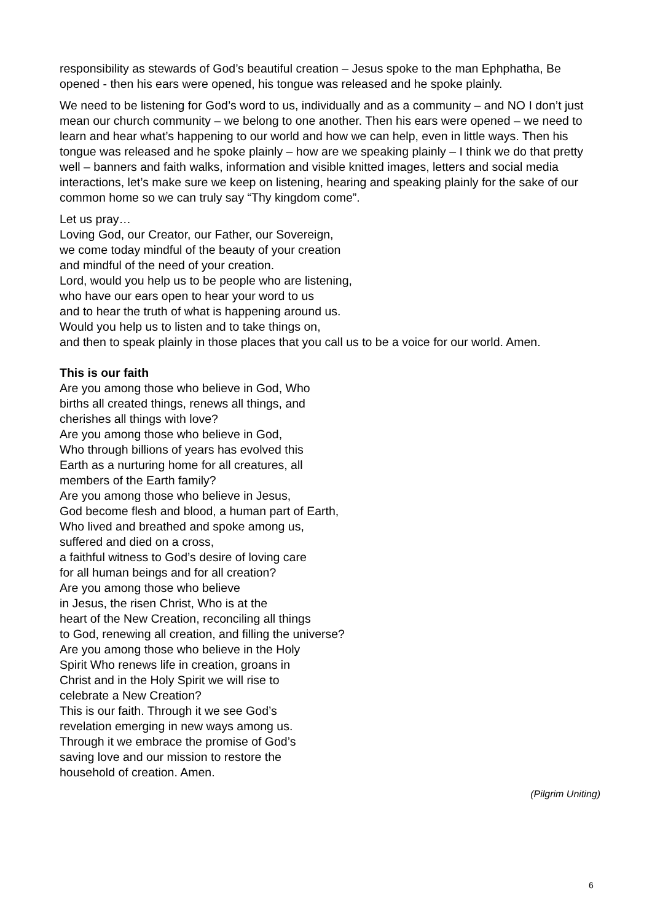responsibility as stewards of God’s beautiful creation – Jesus spoke to the man Ephphatha, Be opened - then his ears were opened, his tongue was released and he spoke plainly.
We need to be listening for God’s word to us, individually and as a community – and NO I don’t just mean our church community – we belong to one another. Then his ears were opened – we need to learn and hear what’s happening to our world and how we can help, even in little ways. Then his tongue was released and he spoke plainly – how are we speaking plainly – I think we do that pretty well – banners and faith walks, information and visible knitted images, letters and social media interactions, let’s make sure we keep on listening, hearing and speaking plainly for the sake of our common home so we can truly say “Thy kingdom come”.
Let us pray…
Loving God, our Creator, our Father, our Sovereign,
we come today mindful of the beauty of your creation
and mindful of the need of your creation.
Lord, would you help us to be people who are listening,
who have our ears open to hear your word to us
and to hear the truth of what is happening around us.
Would you help us to listen and to take things on,
and then to speak plainly in those places that you call us to be a voice for our world. Amen.
This is our faith
Are you among those who believe in God, Who
births all created things, renews all things, and
cherishes all things with love?
Are you among those who believe in God,
Who through billions of years has evolved this
Earth as a nurturing home for all creatures, all
members of the Earth family?
Are you among those who believe in Jesus,
God become flesh and blood, a human part of Earth,
Who lived and breathed and spoke among us,
suffered and died on a cross,
a faithful witness to God’s desire of loving care
for all human beings and for all creation?
Are you among those who believe
in Jesus, the risen Christ, Who is at the
heart of the New Creation, reconciling all things
to God, renewing all creation, and filling the universe?
Are you among those who believe in the Holy
Spirit Who renews life in creation, groans in
Christ and in the Holy Spirit we will rise to
celebrate a New Creation?
This is our faith. Through it we see God’s
revelation emerging in new ways among us.
Through it we embrace the promise of God’s
saving love and our mission to restore the
household of creation. Amen.
(Pilgrim Uniting)
6